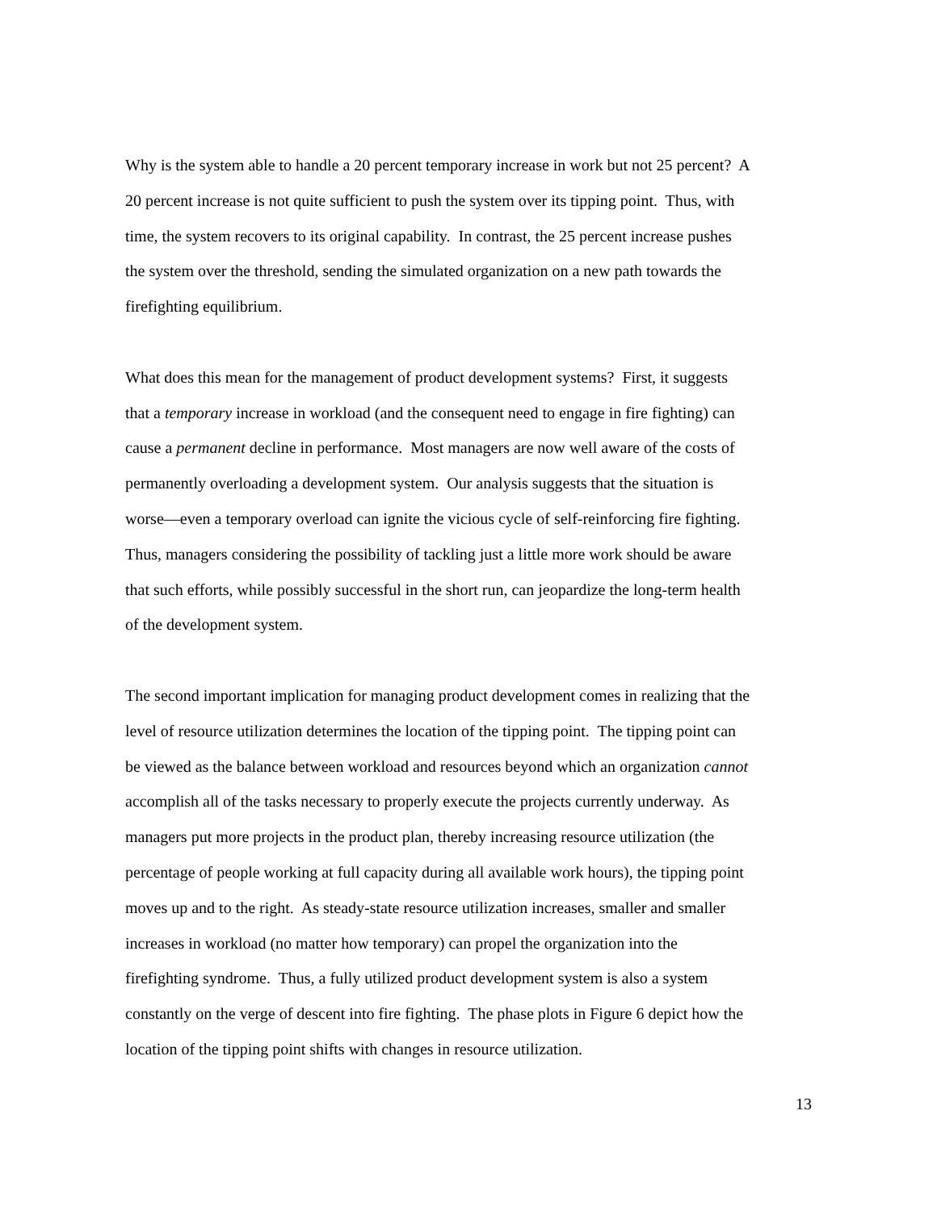Why is the system able to handle a 20 percent temporary increase in work but not 25 percent? A
20 percent increase is not quite sufficient to push the system over its tipping point. Thus, with
time, the system recovers to its original capability. In contrast, the 25 percent increase pushes
the system over the threshold, sending the simulated organization on a new path towards the
firefighting equilibrium.
What does this mean for the management of product development systems? First, it suggests
that a temporary increase in workload (and the consequent need to engage in fire fighting) can
cause a permanent decline in performance. Most managers are now well aware of the costs of
permanently overloading a development system. Our analysis suggests that the situation is
worse—even a temporary overload can ignite the vicious cycle of self-reinforcing fire fighting.
Thus, managers considering the possibility of tackling just a little more work should be aware
that such efforts, while possibly successful in the short run, can jeopardize the long-term health
of the development system.
The second important implication for managing product development comes in realizing that the
level of resource utilization determines the location of the tipping point. The tipping point can
be viewed as the balance between workload and resources beyond which an organization cannot
accomplish all of the tasks necessary to properly execute the projects currently underway. As
managers put more projects in the product plan, thereby increasing resource utilization (the
percentage of people working at full capacity during all available work hours), the tipping point
moves up and to the right. As steady-state resource utilization increases, smaller and smaller
increases in workload (no matter how temporary) can propel the organization into the
firefighting syndrome. Thus, a fully utilized product development system is also a system
constantly on the verge of descent into fire fighting. The phase plots in Figure 6 depict how the
location of the tipping point shifts with changes in resource utilization.
13